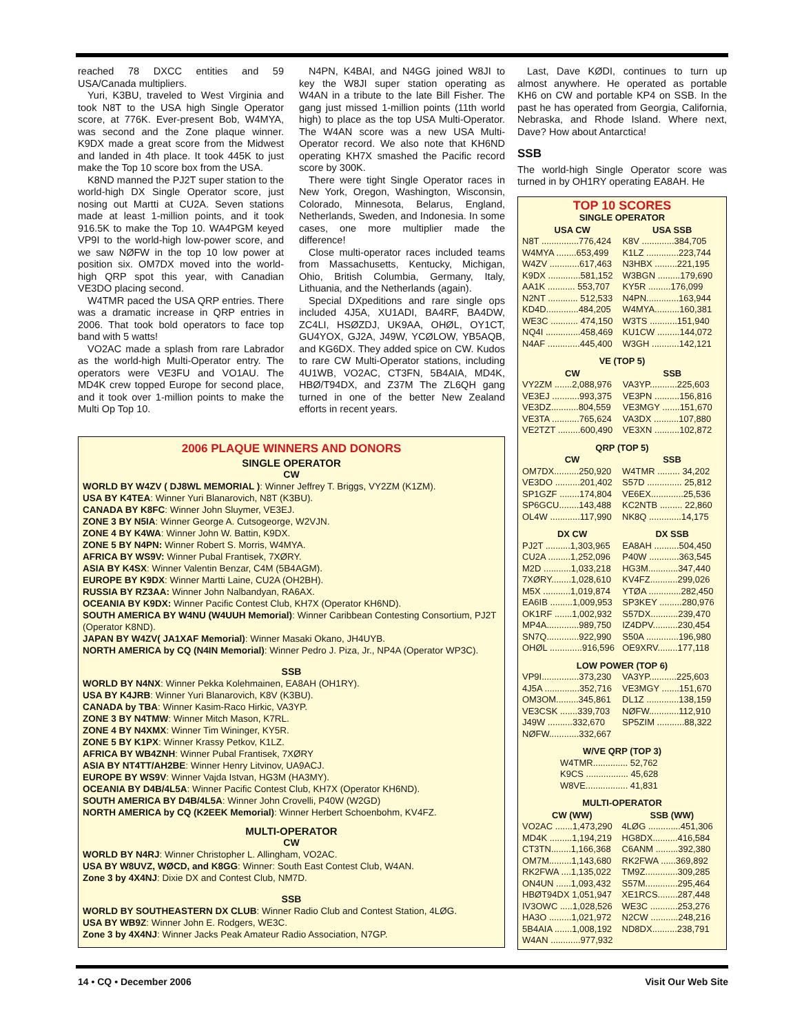reached 78 DXCC entities and 59 USA/Canada multipliers.
Yuri, K3BU, traveled to West Virginia and took N8T to the USA high Single Operator score, at 776K. Ever-present Bob, W4MYA, was second and the Zone plaque winner. K9DX made a great score from the Midwest and landed in 4th place. It took 445K to just make the Top 10 score box from the USA.
K8ND manned the PJ2T super station to the world-high DX Single Operator score, just nosing out Martti at CU2A. Seven stations made at least 1-million points, and it took 916.5K to make the Top 10. WA4PGM keyed VP9I to the world-high low-power score, and we saw NØFW in the top 10 low power at position six. OM7DX moved into the world-high QRP spot this year, with Canadian VE3DO placing second.
W4TMR paced the USA QRP entries. There was a dramatic increase in QRP entries in 2006. That took bold operators to face top band with 5 watts!
VO2AC made a splash from rare Labrador as the world-high Multi-Operator entry. The operators were VE3FU and VO1AU. The MD4K crew topped Europe for second place, and it took over 1-million points to make the Multi Op Top 10.
N4PN, K4BAI, and N4GG joined W8JI to key the W8JI super station operating as W4AN in a tribute to the late Bill Fisher. The gang just missed 1-million points (11th world high) to place as the top USA Multi-Operator. The W4AN score was a new USA Multi-Operator record. We also note that KH6ND operating KH7X smashed the Pacific record score by 300K.
There were tight Single Operator races in New York, Oregon, Washington, Wisconsin, Colorado, Minnesota, Belarus, England, Netherlands, Sweden, and Indonesia. In some cases, one more multiplier made the difference!
Close multi-operator races included teams from Massachusetts, Kentucky, Michigan, Ohio, British Columbia, Germany, Italy, Lithuania, and the Netherlands (again).
Special DXpeditions and rare single ops included 4J5A, XU1ADI, BA4RF, BA4DW, ZC4LI, HSØZDJ, UK9AA, OHØL, OY1CT, GU4YOX, GJ2A, J49W, YCØLOW, YB5AQB, and KG6DX. They added spice on CW. Kudos to rare CW Multi-Operator stations, including 4U1WB, VO2AC, CT3FN, 5B4AIA, MD4K, HBØ/T94DX, and Z37M The ZL6QH gang turned in one of the better New Zealand efforts in recent years.
2006 PLAQUE WINNERS AND DONORS
SINGLE OPERATOR
CW
WORLD BY W4ZV ( DJ8WL MEMORIAL ): Winner Jeffrey T. Briggs, VY2ZM (K1ZM).
USA BY K4TEA: Winner Yuri Blanarovich, N8T (K3BU).
CANADA BY K8FC: Winner John Sluymer, VE3EJ.
ZONE 3 BY N5IA: Winner George A. Cutsogeorge, W2VJN.
ZONE 4 BY K4WA: Winner John W. Battin, K9DX.
ZONE 5 BY N4PN: Winner Robert S. Morris, W4MYA.
AFRICA BY WS9V: Winner Pubal Frantisek, 7XØRY.
ASIA BY K4SX: Winner Valentin Benzar, C4M (5B4AGM).
EUROPE BY K9DX: Winner Martti Laine, CU2A (OH2BH).
RUSSIA BY RZ3AA: Winner John Nalbandyan, RA6AX.
OCEANIA BY K9DX: Winner Pacific Contest Club, KH7X (Operator KH6ND).
SOUTH AMERICA BY W4NU (W4UUH Memorial): Winner Caribbean Contesting Consortium, PJ2T (Operator K8ND).
JAPAN BY W4ZV( JA1XAF Memorial): Winner Masaki Okano, JH4UYB.
NORTH AMERICA by CQ (N4IN Memorial): Winner Pedro J. Piza, Jr., NP4A (Operator WP3C).
SSB
WORLD BY N4NX: Winner Pekka Kolehmainen, EA8AH (OH1RY).
USA BY K4JRB: Winner Yuri Blanarovich, K8V (K3BU).
CANADA by TBA: Winner Kasim-Raco Hirkic, VA3YP.
ZONE 3 BY N4TMW: Winner Mitch Mason, K7RL.
ZONE 4 BY N4XMX: Winner Tim Wininger, KY5R.
ZONE 5 BY K1PX: Winner Krassy Petkov, K1LZ.
AFRICA BY WB4ZNH: Winner Pubal Frantisek, 7XØRY
ASIA BY NT4TT/AH2BE: Winner Henry Litvinov, UA9ACJ.
EUROPE BY WS9V: Winner Vajda Istvan, HG3M (HA3MY).
OCEANIA BY D4B/4L5A: Winner Pacific Contest Club, KH7X (Operator KH6ND).
SOUTH AMERICA BY D4B/4L5A: Winner John Crovelli, P40W (W2GD)
NORTH AMERICA by CQ (K2EEK Memorial): Winner Herbert Schoenbohm, KV4FZ.
MULTI-OPERATOR
CW
WORLD BY N4RJ: Winner Christopher L. Allingham, VO2AC.
USA BY W8UVZ, WØCD, and K8GG: Winner: South East Contest Club, W4AN.
Zone 3 by 4X4NJ: Dixie DX and Contest Club, NM7D.
SSB
WORLD BY SOUTHEASTERN DX CLUB: Winner Radio Club and Contest Station, 4LØG.
USA BY WB9Z: Winner John E. Rodgers, WE3C.
Zone 3 by 4X4NJ: Winner Jacks Peak Amateur Radio Association, N7GP.
Last, Dave KØDI, continues to turn up almost anywhere. He operated as portable KH6 on CW and portable KP4 on SSB. In the past he has operated from Georgia, California, Nebraska, and Rhode Island. Where next, Dave? How about Antarctica!
SSB
The world-high Single Operator score was turned in by OH1RY operating EA8AH. He
TOP 10 SCORES
SINGLE OPERATOR
| USA CW | USA SSB |
| --- | --- |
| N8T ...............776,424 | K8V .............384,705 |
| W4MYA ........653,499 | K1LZ .............223,744 |
| W4ZV ............617,463 | N3HBX .........221,195 |
| K9DX .............581,152 | W3BGN .........179,690 |
| AA1K ........... 553,707 | KY5R .........176,099 |
| N2NT ............ 512,533 | N4PN.............163,944 |
| KD4D.............484,205 | W4MYA..........160,381 |
| WE3C ........... 474,150 | W3TS ...........151,940 |
| NQ4I ..............458,469 | KU1CW .........144,072 |
| N4AF .............445,400 | W3GH ...........142,121 |
VE (TOP 5)
| CW | SSB |
| --- | --- |
| VY2ZM .......2,088,976 | VA3YP...........225,603 |
| VE3EJ ...........993,375 | VE3PN ..........156,816 |
| VE3DZ...........804,559 | VE3MGY .......151,670 |
| VE3TA ...........765,624 | VA3DX ..........107,880 |
| VE2TZT .........600,490 | VE3XN ..........102,872 |
QRP (TOP 5)
| CW | SSB |
| --- | --- |
| OM7DX..........250,920 | W4TMR ......... 34,202 |
| VE3DO ..........201,402 | S57D .............. 25,812 |
| SP1GZF ........174,804 | VE6EX.............25,536 |
| SP6GCU........143,488 | KC2NTB ......... 22,860 |
| OL4W ............117,990 | NK8Q .............14,175 |
| DX CW | DX SSB |
| --- | --- |
| PJ2T ..........1,303,965 | EA8AH ..........504,450 |
| CU2A .........1,252,096 | P40W ............363,545 |
| M2D ...........1,033,218 | HG3M............347,440 |
| 7XØRY........1,028,610 | KV4FZ...........299,026 |
| M5X ...........1,019,874 | YTØA .............282,450 |
| EA6IB .........1,009,953 | SP3KEY .........280,976 |
| OK1RF .......1,002,932 | S57DX...........239,470 |
| MP4A.............989,750 | IZ4DPV..........230,454 |
| SN7Q.............922,990 | S50A .............196,980 |
| OHØL .............916,596 | OE9XRV........177,118 |
LOW POWER (TOP 6)
| VP9I...............373,230 | VA3YP...........225,603 |
| 4J5A ..............352,716 | VE3MGY .......151,670 |
| OM3OM.........345,861 | DL1Z .............138,159 |
| VE3CSK .......339,703 | NØFW............112,910 |
| J49W ..........332,670 | SP5ZIM ...........88,322 |
| NØFW............332,667 | |
W/VE QRP (TOP 3)
| W4TMR.............. 52,762 |
| K9CS ................. 45,628 |
| W8VE................. 41,831 |
MULTI-OPERATOR
| CW (WW) | SSB (WW) |
| --- | --- |
| VO2AC .......1,473,290 | 4LØG .............451,306 |
| MD4K .........1,194,219 | HG8DX..........416,584 |
| CT3TN........1,166,368 | C6ANM .........392,380 |
| OM7M.........1,143,680 | RK2FWA ......369,892 |
| RK2FWA ....1,135,022 | TM9Z.............309,285 |
| ON4UN ......1,093,432 | S57M.............295,464 |
| HBØT94DX 1,051,947 | XE1RCS........287,448 |
| IV3OWC .....1,028,526 | WE3C ...........253,276 |
| HA3O .........1,021,972 | N2CW ...........248,216 |
| 5B4AIA .......1,008,192 | ND8DX..........238,791 |
| W4AN ............977,932 | |
14 • CQ • December 2006 Visit Our Web Site